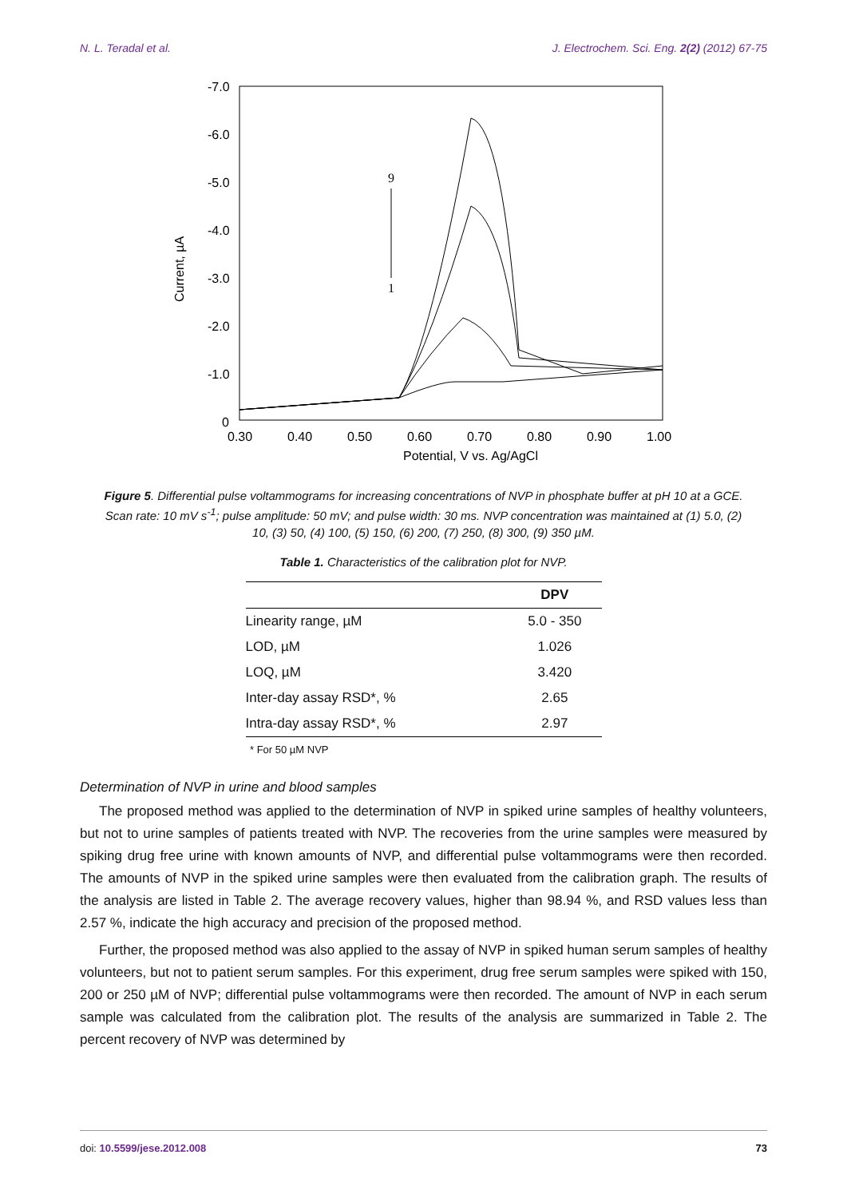N. L. Teradal et al. J. Electrochem. Sci. Eng. 2(2) (2012) 67-75
-7.0
-6.0
-5.0
-4.0
-3.0
-2.0
-1.0
0
Current, µA
0.30
0.40
0.50
0.60
0.70
0.80
0.90
1.00
Potential, V vs. Ag/AgCl
9
1
Figure 5. Differential pulse voltammograms for increasing concentrations of NVP in phosphate buffer at pH 10 at a GCE. Scan rate: 10 mV s<sup>-1</sup>; pulse amplitude: 50 mV; and pulse width: 30 ms. NVP concentration was maintained at (1) 5.0, (2) 10, (3) 50, (4) 100, (5) 150, (6) 200, (7) 250, (8) 300, (9) 350 µM.
Table 1. Characteristics of the calibration plot for NVP.
| | DPV |
| --- | --- |
| Linearity range, µM | 5.0 - 350 |
| LOD, µM | 1.026 |
| LOQ, µM | 3.420 |
| Inter-day assay RSD*, % | 2.65 |
| Intra-day assay RSD*, % | 2.97 |
* For 50 µM NVP
Determination of NVP in urine and blood samples
The proposed method was applied to the determination of NVP in spiked urine samples of healthy volunteers, but not to urine samples of patients treated with NVP. The recoveries from the urine samples were measured by spiking drug free urine with known amounts of NVP, and differential pulse voltammograms were then recorded. The amounts of NVP in the spiked urine samples were then evaluated from the calibration graph. The results of the analysis are listed in Table 2. The average recovery values, higher than 98.94 %, and RSD values less than 2.57 %, indicate the high accuracy and precision of the proposed method.
Further, the proposed method was also applied to the assay of NVP in spiked human serum samples of healthy volunteers, but not to patient serum samples. For this experiment, drug free serum samples were spiked with 150, 200 or 250 µM of NVP; differential pulse voltammograms were then recorded. The amount of NVP in each serum sample was calculated from the calibration plot. The results of the analysis are summarized in Table 2. The percent recovery of NVP was determined by
doi: 10.5599/jese.2012.008 73